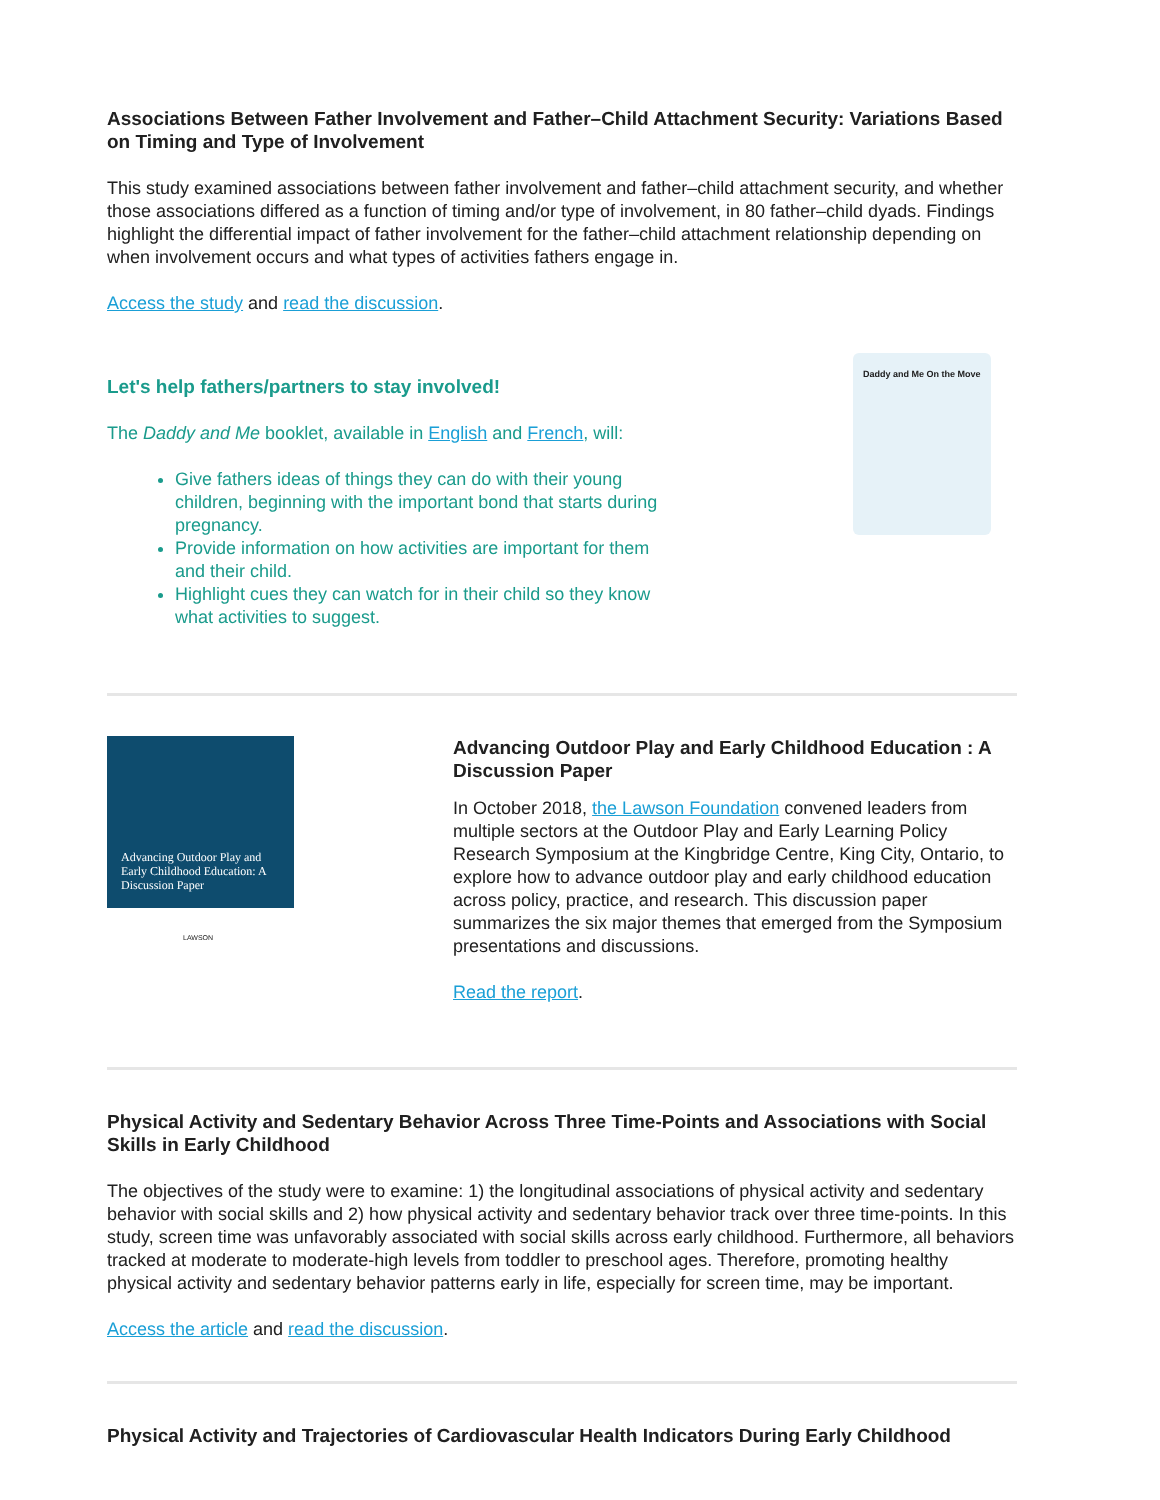Associations Between Father Involvement and Father–Child Attachment Security: Variations Based on Timing and Type of Involvement
This study examined associations between father involvement and father–child attachment security, and whether those associations differed as a function of timing and/or type of involvement, in 80 father–child dyads. Findings highlight the differential impact of father involvement for the father–child attachment relationship depending on when involvement occurs and what types of activities fathers engage in.
Access the study and read the discussion.
Let's help fathers/partners to stay involved!
The Daddy and Me booklet, available in English and French, will:
Give fathers ideas of things they can do with their young children, beginning with the important bond that starts during pregnancy.
Provide information on how activities are important for them and their child.
Highlight cues they can watch for in their child so they know what activities to suggest.
Daddy and Me On the Move
Advancing Outdoor Play and Early Childhood Education: A Discussion Paper
LAWSON
Advancing Outdoor Play and Early Childhood Education : A Discussion Paper
In October 2018, the Lawson Foundation convened leaders from multiple sectors at the Outdoor Play and Early Learning Policy Research Symposium at the Kingbridge Centre, King City, Ontario, to explore how to advance outdoor play and early childhood education across policy, practice, and research. This discussion paper summarizes the six major themes that emerged from the Symposium presentations and discussions.
Read the report.
Physical Activity and Sedentary Behavior Across Three Time-Points and Associations with Social Skills in Early Childhood
The objectives of the study were to examine: 1) the longitudinal associations of physical activity and sedentary behavior with social skills and 2) how physical activity and sedentary behavior track over three time-points. In this study, screen time was unfavorably associated with social skills across early childhood. Furthermore, all behaviors tracked at moderate to moderate-high levels from toddler to preschool ages. Therefore, promoting healthy physical activity and sedentary behavior patterns early in life, especially for screen time, may be important.
Access the article and read the discussion.
Physical Activity and Trajectories of Cardiovascular Health Indicators During Early Childhood